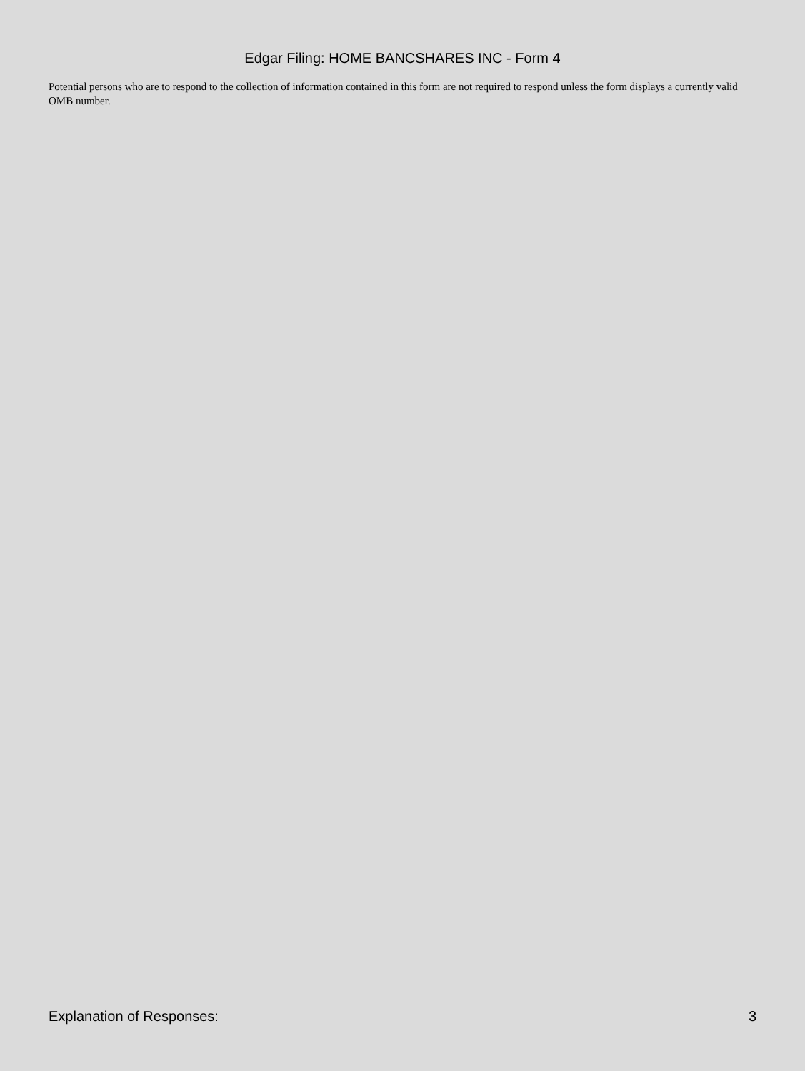Edgar Filing: HOME BANCSHARES INC - Form 4
Potential persons who are to respond to the collection of information contained in this form are not required to respond unless the form displays a currently valid OMB number.
Explanation of Responses: 3